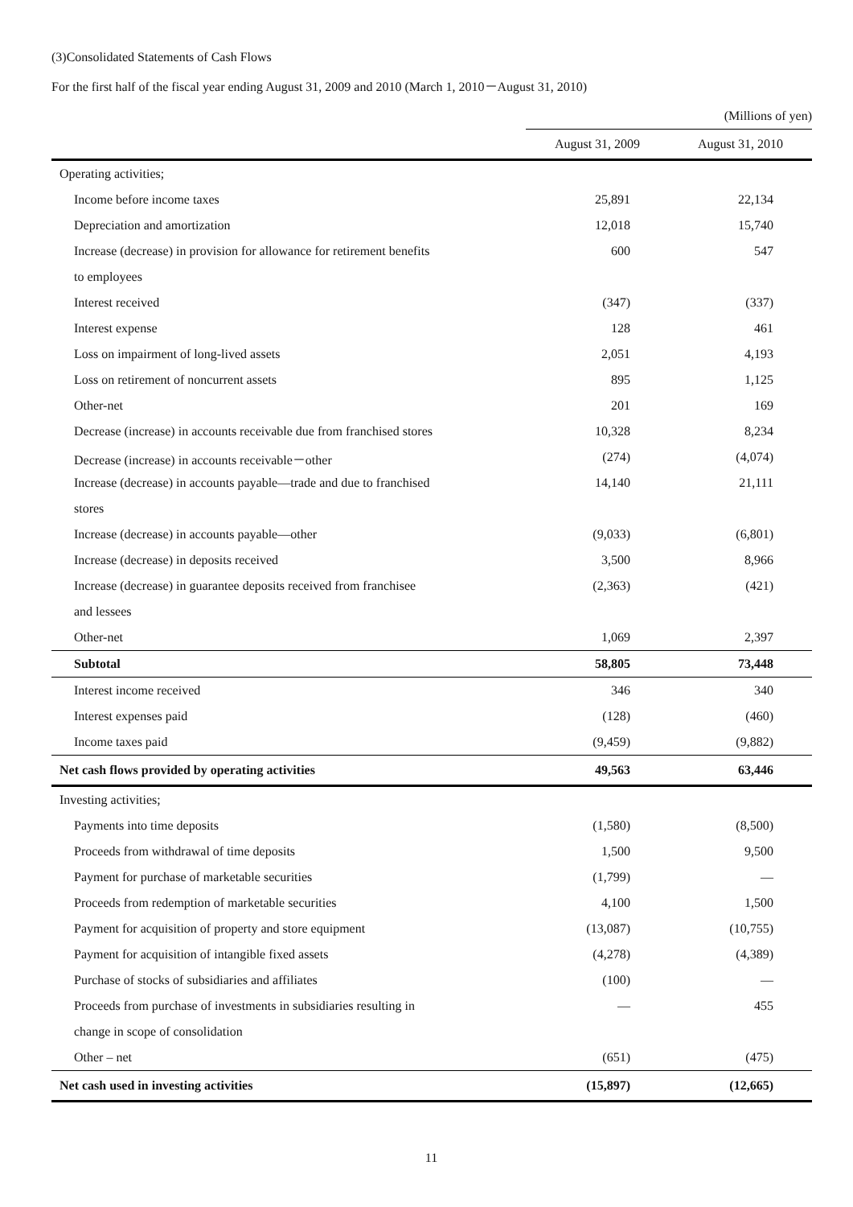(3)Consolidated Statements of Cash Flows
For the first half of the fiscal year ending August 31, 2009 and 2010 (March 1, 2010－August 31, 2010)
| | (Millions of yen) | |
| | August 31, 2009 | August 31, 2010 |
| Operating activities; | | |
| Income before income taxes | 25,891 | 22,134 |
| Depreciation and amortization | 12,018 | 15,740 |
| Increase (decrease) in provision for allowance for retirement benefits | 600 | 547 |
| to employees | | |
| Interest received | (347) | (337) |
| Interest expense | 128 | 461 |
| Loss on impairment of long-lived assets | 2,051 | 4,193 |
| Loss on retirement of noncurrent assets | 895 | 1,125 |
| Other-net | 201 | 169 |
| Decrease (increase) in accounts receivable due from franchised stores | 10,328 | 8,234 |
| Decrease (increase) in accounts receivable－other | (274) | (4,074) |
| Increase (decrease) in accounts payable—trade and due to franchised | 14,140 | 21,111 |
| stores | | |
| Increase (decrease) in accounts payable—other | (9,033) | (6,801) |
| Increase (decrease) in deposits received | 3,500 | 8,966 |
| Increase (decrease) in guarantee deposits received from franchisee | (2,363) | (421) |
| and lessees | | |
| Other-net | 1,069 | 2,397 |
| Subtotal | 58,805 | 73,448 |
| Interest income received | 346 | 340 |
| Interest expenses paid | (128) | (460) |
| Income taxes paid | (9,459) | (9,882) |
| Net cash flows provided by operating activities | 49,563 | 63,446 |
| Investing activities; | | |
| Payments into time deposits | (1,580) | (8,500) |
| Proceeds from withdrawal of time deposits | 1,500 | 9,500 |
| Payment for purchase of marketable securities | (1,799) | — |
| Proceeds from redemption of marketable securities | 4,100 | 1,500 |
| Payment for acquisition of property and store equipment | (13,087) | (10,755) |
| Payment for acquisition of intangible fixed assets | (4,278) | (4,389) |
| Purchase of stocks of subsidiaries and affiliates | (100) | — |
| Proceeds from purchase of investments in subsidiaries resulting in | — | 455 |
| change in scope of consolidation | | |
| Other – net | (651) | (475) |
| Net cash used in investing activities | (15,897) | (12,665) |
11